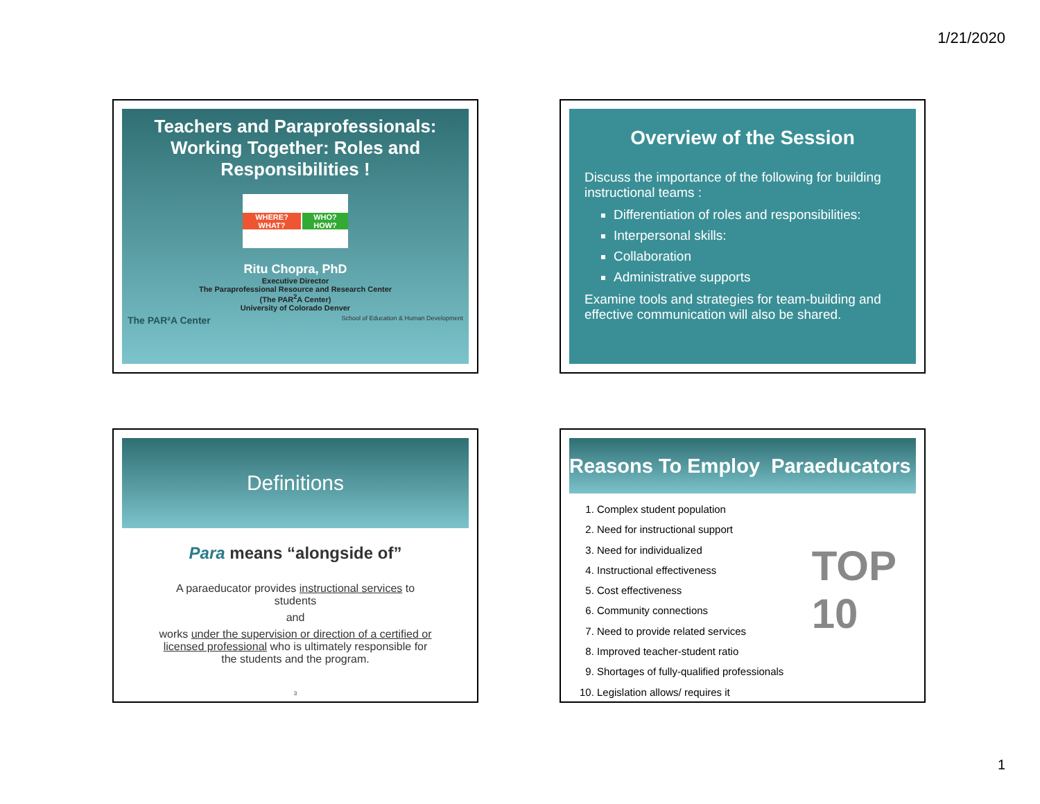1/21/2020
Teachers and Paraprofessionals: Working Together: Roles and Responsibilities !
WHERE? WHAT? WHO? HOW?
Ritu Chopra, PhD
Executive Director
The Paraprofessional Resource and Research Center
(The PAR<sup>2</sup>A Center)
University of Colorado Denver
The PAR²A Center School of Education & Human Development
Overview of the Session
Discuss the importance of the following for building instructional teams :
Differentiation of roles and responsibilities:
Interpersonal skills:
Collaboration
Administrative supports
Examine tools and strategies for team-building and effective communication will also be shared.
Definitions
Para means “alongside of”
A paraeducator provides instructional services to students
and
works under the supervision or direction of a certified or licensed professional who is ultimately responsible for the students and the program.
3
Reasons To Employ Paraeducators
TOP
10
1. Complex student population
2. Need for instructional support
3. Need for individualized
4. Instructional effectiveness
5. Cost effectiveness
6. Community connections
7. Need to provide related services
8. Improved teacher-student ratio
9. Shortages of fully-qualified professionals
10. Legislation allows/ requires it
1